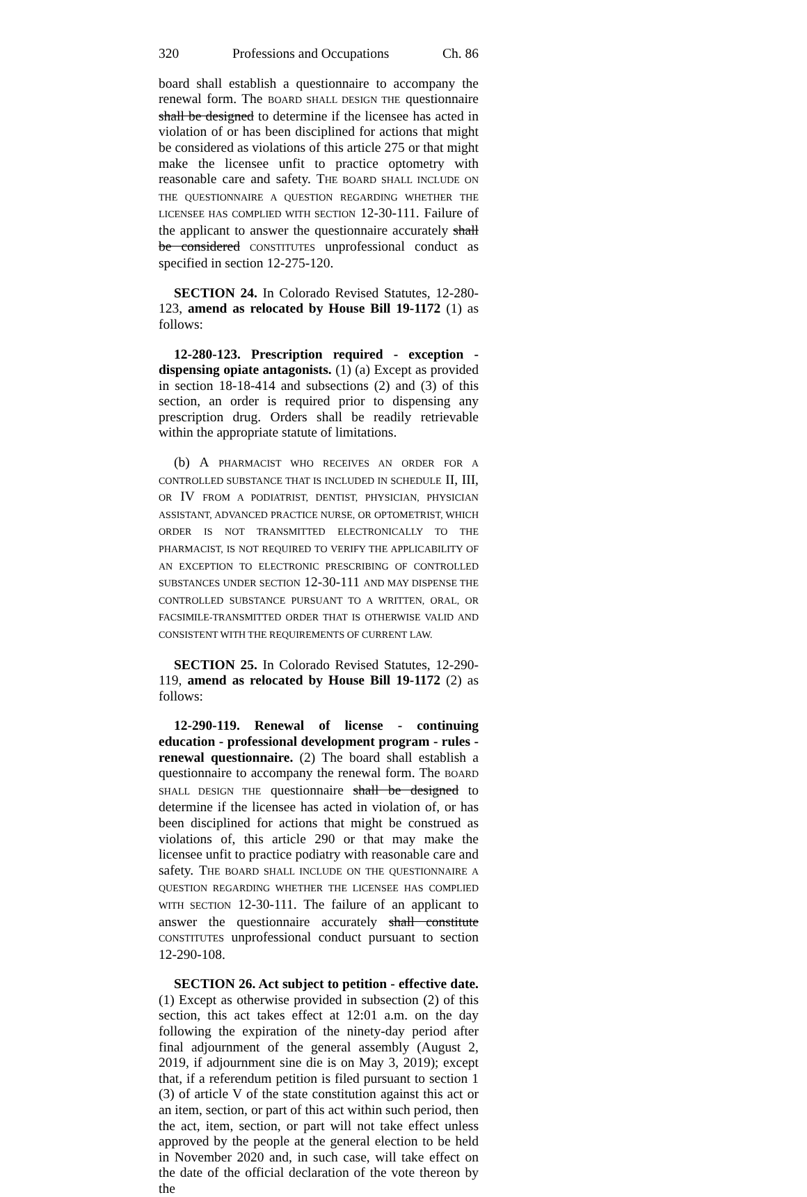320 Professions and Occupations Ch. 86
board shall establish a questionnaire to accompany the renewal form. The BOARD SHALL DESIGN THE questionnaire shall be designed to determine if the licensee has acted in violation of or has been disciplined for actions that might be considered as violations of this article 275 or that might make the licensee unfit to practice optometry with reasonable care and safety. THE BOARD SHALL INCLUDE ON THE QUESTIONNAIRE A QUESTION REGARDING WHETHER THE LICENSEE HAS COMPLIED WITH SECTION 12-30-111. Failure of the applicant to answer the questionnaire accurately shall be considered CONSTITUTES unprofessional conduct as specified in section 12-275-120.
SECTION 24. In Colorado Revised Statutes, 12-280-123, amend as relocated by House Bill 19-1172 (1) as follows:
12-280-123. Prescription required - exception - dispensing opiate antagonists. (1) (a) Except as provided in section 18-18-414 and subsections (2) and (3) of this section, an order is required prior to dispensing any prescription drug. Orders shall be readily retrievable within the appropriate statute of limitations.
(b) A PHARMACIST WHO RECEIVES AN ORDER FOR A CONTROLLED SUBSTANCE THAT IS INCLUDED IN SCHEDULE II, III, OR IV FROM A PODIATRIST, DENTIST, PHYSICIAN, PHYSICIAN ASSISTANT, ADVANCED PRACTICE NURSE, OR OPTOMETRIST, WHICH ORDER IS NOT TRANSMITTED ELECTRONICALLY TO THE PHARMACIST, IS NOT REQUIRED TO VERIFY THE APPLICABILITY OF AN EXCEPTION TO ELECTRONIC PRESCRIBING OF CONTROLLED SUBSTANCES UNDER SECTION 12-30-111 AND MAY DISPENSE THE CONTROLLED SUBSTANCE PURSUANT TO A WRITTEN, ORAL, OR FACSIMILE-TRANSMITTED ORDER THAT IS OTHERWISE VALID AND CONSISTENT WITH THE REQUIREMENTS OF CURRENT LAW.
SECTION 25. In Colorado Revised Statutes, 12-290-119, amend as relocated by House Bill 19-1172 (2) as follows:
12-290-119. Renewal of license - continuing education - professional development program - rules - renewal questionnaire. (2) The board shall establish a questionnaire to accompany the renewal form. The BOARD SHALL DESIGN THE questionnaire shall be designed to determine if the licensee has acted in violation of, or has been disciplined for actions that might be construed as violations of, this article 290 or that may make the licensee unfit to practice podiatry with reasonable care and safety. THE BOARD SHALL INCLUDE ON THE QUESTIONNAIRE A QUESTION REGARDING WHETHER THE LICENSEE HAS COMPLIED WITH SECTION 12-30-111. The failure of an applicant to answer the questionnaire accurately shall constitute CONSTITUTES unprofessional conduct pursuant to section 12-290-108.
SECTION 26. Act subject to petition - effective date. (1) Except as otherwise provided in subsection (2) of this section, this act takes effect at 12:01 a.m. on the day following the expiration of the ninety-day period after final adjournment of the general assembly (August 2, 2019, if adjournment sine die is on May 3, 2019); except that, if a referendum petition is filed pursuant to section 1 (3) of article V of the state constitution against this act or an item, section, or part of this act within such period, then the act, item, section, or part will not take effect unless approved by the people at the general election to be held in November 2020 and, in such case, will take effect on the date of the official declaration of the vote thereon by the